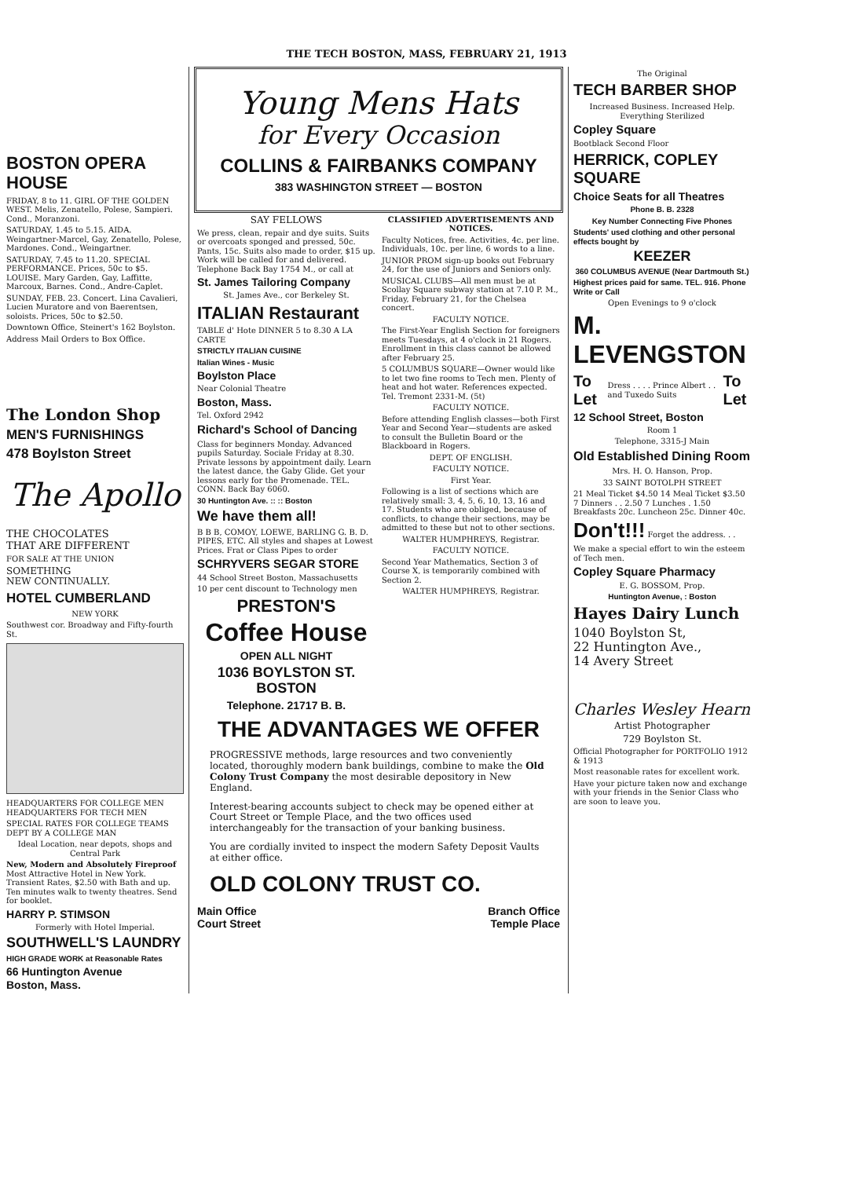THE TECH BOSTON, MASS, FEBRUARY 21, 1913
BOSTON OPERA HOUSE
FRIDAY, 8 to 11. GIRL OF THE GOLDEN WEST. Melis, Zenatello, Polese, Sampieri. Cond., Moranzoni.
SATURDAY, 1.45 to 5.15. AIDA. Weingartner-Marcel, Gay, Zenatello, Polese, Mardones. Cond., Weingartner.
SATURDAY, 7.45 to 11.20. SPECIAL PERFORMANCE. Prices, 50c to $5. LOUISE. Mary Garden, Gay, Laffitte, Marcoux, Barnes. Cond., Andre-Caplet.
SUNDAY, FEB. 23. Concert. Lina Cavalieri, Lucien Muratore and von Baerentsen, soloists. Prices, 50c to $2.50.
Downtown Office, Steinert's 162 Boylston.
Address Mail Orders to Box Office.
The London Shop
MEN'S FURNISHINGS
478 Boylston Street
The Apollo
THE CHOCOLATES
THAT ARE DIFFERENT
FOR SALE AT THE UNION
SOMETHING
NEW CONTINUALLY.
HOTEL CUMBERLAND
NEW YORK
Southwest cor. Broadway and Fifty-fourth St.
HEADQUARTERS FOR COLLEGE MEN HEADQUARTERS FOR TECH MEN
SPECIAL RATES FOR COLLEGE TEAMS DEPT BY A COLLEGE MAN
Ideal Location, near depots, shops and Central Park
New, Modern and Absolutely Fireproof Most Attractive Hotel in New York. Transient Rates, $2.50 with Bath and up. Ten minutes walk to twenty theatres. Send for booklet.
HARRY P. STIMSON
Formerly with Hotel Imperial.
SOUTHWELL'S LAUNDRY
HIGH GRADE WORK at Reasonable Rates
66 Huntington Avenue
Boston, Mass.
Young Mens Hats
for Every Occasion
COLLINS & FAIRBANKS COMPANY
383 WASHINGTON STREET — BOSTON
SAY FELLOWS
We press, clean, repair and dye suits. Suits or overcoats sponged and pressed, 50c. Pants, 15c. Suits also made to order, $15 up. Work will be called for and delivered. Telephone Back Bay 1754 M., or call at
St. James Tailoring Company
St. James Ave., cor Berkeley St.
ITALIAN Restaurant
TABLE d' Hote DINNER 5 to 8.30 A LA CARTE
STRICTLY ITALIAN CUISINE
Italian Wines - Music
Boylston Place
Near Colonial Theatre
Boston, Mass.
Tel. Oxford 2942
Richard's School of Dancing
Class for beginners Monday. Advanced pupils Saturday. Sociale Friday at 8.30. Private lessons by appointment daily. Learn the latest dance, the Gaby Glide. Get your lessons early for the Promenade. TEL. CONN. Back Bay 6060.
30 Huntington Ave. :: :: Boston
We have them all!
B B B, COMOY, LOEWE, BARLING G. B. D. PIPES, ETC. All styles and shapes at Lowest Prices. Frat or Class Pipes to order
SCHRYVERS SEGAR STORE
44 School Street Boston, Massachusetts
10 per cent discount to Technology men
PRESTON'S
Coffee House
OPEN ALL NIGHT
1036 BOYLSTON ST.
BOSTON
Telephone. 21717 B. B.
CLASSIFIED ADVERTISEMENTS AND NOTICES.
Faculty Notices, free. Activities, 4c. per line. Individuals, 10c. per line, 6 words to a line.
JUNIOR PROM sign-up books out February 24, for the use of Juniors and Seniors only.
MUSICAL CLUBS—All men must be at Scollay Square subway station at 7.10 P. M., Friday, February 21, for the Chelsea concert.
FACULTY NOTICE.
The First-Year English Section for foreigners meets Tuesdays, at 4 o'clock in 21 Rogers. Enrollment in this class cannot be allowed after February 25.
5 COLUMBUS SQUARE—Owner would like to let two fine rooms to Tech men. Plenty of heat and hot water. References expected. Tel. Tremont 2331-M. (5t)
FACULTY NOTICE.
Before attending English classes—both First Year and Second Year—students are asked to consult the Bulletin Board or the Blackboard in Rogers.
DEPT. OF ENGLISH.
FACULTY NOTICE.
First Year.
Following is a list of sections which are relatively small: 3, 4, 5, 6, 10, 13, 16 and 17. Students who are obliged, because of conflicts, to change their sections, may be admitted to these but not to other sections.
WALTER HUMPHREYS, Registrar.
FACULTY NOTICE.
Second Year Mathematics, Section 3 of Course X, is temporarily combined with Section 2.
WALTER HUMPHREYS, Registrar.
THE ADVANTAGES WE OFFER
PROGRESSIVE methods, large resources and two conveniently located, thoroughly modern bank buildings, combine to make the Old Colony Trust Company the most desirable depository in New England.
Interest-bearing accounts subject to check may be opened either at Court Street or Temple Place, and the two offices used interchangeably for the transaction of your banking business.
You are cordially invited to inspect the modern Safety Deposit Vaults at either office.
OLD COLONY TRUST CO.
Main Office
Court Street
Branch Office
Temple Place
The Original
TECH BARBER SHOP
Increased Business. Increased Help. Everything Sterilized
Copley Square
Bootblack Second Floor
HERRICK, COPLEY SQUARE
Choice Seats for all Theatres
Phone B. B. 2328
Key Number Connecting Five Phones
Students' used clothing and other personal effects bought by
KEEZER
360 COLUMBUS AVENUE (Near Dartmouth St.)
Highest prices paid for same. TEL. 916. Phone Write or Call
Open Evenings to 9 o'clock
M. LEVENGSTON
To Let Dress . . . . Prince Albert . . and Tuxedo Suits To Let
12 School Street, Boston
Room 1
Telephone, 3315-J Main
Old Established Dining Room
Mrs. H. O. Hanson, Prop.
33 SAINT BOTOLPH STREET
21 Meal Ticket $4.50 14 Meal Ticket $3.50 7 Dinners . . 2.50 7 Lunches . 1.50 Breakfasts 20c. Luncheon 25c. Dinner 40c.
Don't!!! Forget the address. . .
We make a special effort to win the esteem of Tech men.
Copley Square Pharmacy
E. G. BOSSOM, Prop.
Huntington Avenue, : Boston
Hayes Dairy Lunch
1040 Boylston St,
22 Huntington Ave.,
14 Avery Street
Charles Wesley Hearn
Artist Photographer
729 Boylston St.
Official Photographer for PORTFOLIO 1912 & 1913
Most reasonable rates for excellent work.
Have your picture taken now and exchange with your friends in the Senior Class who are soon to leave you.